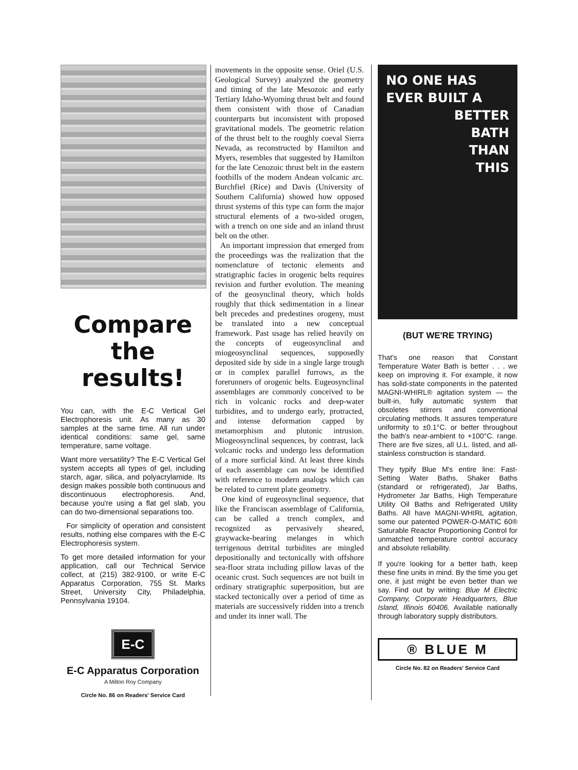Compare
the
results!
You can, with the E-C Vertical Gel Electrophoresis unit. As many as 30 samples at the same time. All run under identical conditions: same gel, same temperature, same voltage.
Want more versatility? The E-C Vertical Gel system accepts all types of gel, including starch, agar, silica, and polyacrylamide. Its design makes possible both continuous and discontinuous electrophoresis. And, because you're using a flat gel slab, you can do two-dimensional separations too.
For simplicity of operation and consistent results, nothing else compares with the E-C Electrophoresis system.
To get more detailed information for your application, call our Technical Service collect, at (215) 382-9100, or write E-C Apparatus Corporation, 755 St. Marks Street, University City, Philadelphia, Pennsylvania 19104.
E-C
E-C Apparatus Corporation
A Milton Roy Company
Circle No. 86 on Readers' Service Card
movements in the opposite sense. Oriel (U.S. Geological Survey) analyzed the geometry and timing of the late Mesozoic and early Tertiary Idaho-Wyoming thrust belt and found them consistent with those of Canadian counterparts but inconsistent with proposed gravitational models. The geometric relation of the thrust belt to the roughly coeval Sierra Nevada, as reconstructed by Hamilton and Myers, resembles that suggested by Hamilton for the late Cenozoic thrust belt in the eastern foothills of the modern Andean volcanic arc. Burchfiel (Rice) and Davis (University of Southern California) showed how opposed thrust systems of this type can form the major structural elements of a two-sided orogen, with a trench on one side and an inland thrust belt on the other.
An important impression that emerged from the proceedings was the realization that the nomenclature of tectonic elements and stratigraphic facies in orogenic belts requires revision and further evolution. The meaning of the geosynclinal theory, which holds roughly that thick sedimentation in a linear belt precedes and predestines orogeny, must be translated into a new conceptual framework. Past usage has relied heavily on the concepts of eugeosynclinal and miogeosynclinal sequences, supposedly deposited side by side in a single large trough or in complex parallel furrows, as the forerunners of orogenic belts. Eugeosynclinal assemblages are commonly conceived to be rich in volcanic rocks and deep-water turbidites, and to undergo early, protracted, and intense deformation capped by metamorphism and plutonic intrusion. Miogeosynclinal sequences, by contrast, lack volcanic rocks and undergo less deformation of a more surficial kind. At least three kinds of each assemblage can now be identified with reference to modern analogs which can be related to current plate geometry.
One kind of eugeosynclinal sequence, that like the Franciscan assemblage of California, can be called a trench complex, and recognized as pervasively sheared, graywacke-bearing melanges in which terrigenous detrital turbidites are mingled depositionally and tectonically with offshore sea-floor strata including pillow lavas of the oceanic crust. Such sequences are not built in ordinary stratigraphic superposition, but are stacked tectonically over a period of time as materials are successively ridden into a trench and under its inner wall. The
NO ONE HAS
EVER BUILT A
BETTER
BATH
THAN
THIS
(BUT WE'RE TRYING)
That's one reason that Constant Temperature Water Bath is better . . . we keep on improving it. For example, it now has solid-state components in the patented MAGNI-WHIRL® agitation system — the built-in, fully automatic system that obsoletes stirrers and conventional circulating methods. It assures temperature uniformity to ±0.1°C. or better throughout the bath's near-ambient to +100°C. range. There are five sizes, all U.L. listed, and all-stainless construction is standard.
They typify Blue M's entire line: Fast-Setting Water Baths, Shaker Baths (standard or refrigerated), Jar Baths, Hydrometer Jar Baths, High Temperature Utility Oil Baths and Refrigerated Utility Baths. All have MAGNI-WHIRL agitation, some our patented POWER-O-MATIC 60® Saturable Reactor Proportioning Control for unmatched temperature control accuracy and absolute reliability.
If you're looking for a better bath, keep these fine units in mind. By the time you get one, it just might be even better than we say. Find out by writing: Blue M Electric Company, Corporate Headquarters, Blue Island, Illinois 60406. Available nationally through laboratory supply distributors.
® BLUE M
Circle No. 82 on Readers' Service Card